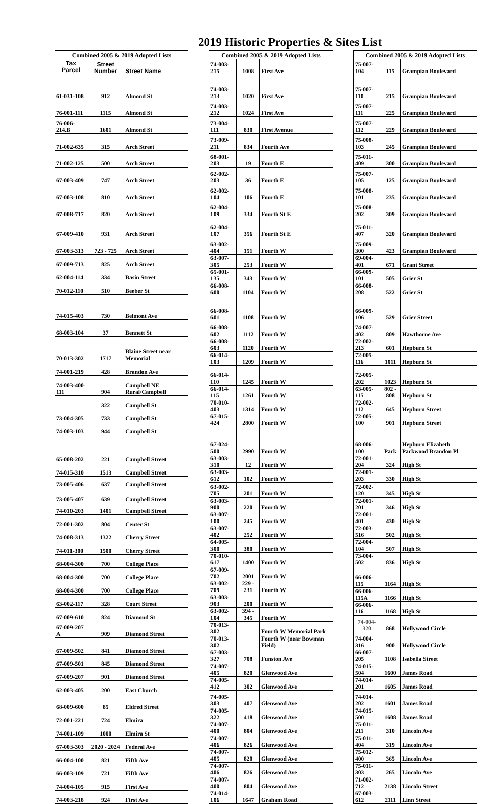2019 Historic Properties & Sites List
| Combined 2005 & 2019 Adopted Lists | | |
| --- | --- | --- |
| Tax Parcel | Street Number | Street Name |
| 61-031-108 | 912 | Almond St |
| 76-001-111 | 1115 | Almond St |
| 76-006-214.B | 1601 | Almond St |
| 71-002-635 | 315 | Arch Street |
| 71-002-125 | 500 | Arch Street |
| 67-003-409 | 747 | Arch Street |
| 67-003-108 | 810 | Arch Street |
| 67-008-717 | 820 | Arch Street |
| 67-009-410 | 931 | Arch Street |
| 67-003-313 | 723 - 725 | Arch Street |
| 67-009-713 | 825 | Arch Street |
| 62-004-114 | 334 | Basin Street |
| 70-012-110 | 510 | Beeber St |
| 74-015-403 | 730 | Belmont Ave |
| 68-003-104 | 37 | Bennett St |
| 70-013-302 | 1717 | Blaine Street near Memorial |
| 74-001-219 | 428 | Brandon Ave |
| 74-003-400-111 | 904 | Campbell NE Rural/Campbell |
| | 322 | Campbell St |
| 73-004-305 | 733 | Campbell St |
| 74-003-103 | 944 | Campbell St |
| 65-008-202 | 221 | Campbell Street |
| 74-015-310 | 1513 | Campbell Street |
| 73-005-406 | 637 | Campbell Street |
| 73-005-407 | 639 | Campbell Street |
| 74-010-203 | 1401 | Campbell Street |
| 72-001-302 | 804 | Center St |
| 74-008-313 | 1322 | Cherry Street |
| 74-011-300 | 1500 | Cherry Street |
| 68-004-300 | 700 | College Place |
| 68-004-300 | 700 | College Place |
| 68-004-300 | 700 | College Place |
| 63-002-117 | 328 | Court Street |
| 67-009-610 | 824 | Diamond St |
| 67-009-207 A | 909 | Diamond Street |
| 67-009-502 | 841 | Diamond Street |
| 67-009-501 | 845 | Diamond Street |
| 67-009-207 | 901 | Diamond Street |
| 62-003-405 | 200 | East Church |
| 68-009-600 | 85 | Eldred Street |
| 72-001-221 | 724 | Elmira |
| 74-001-109 | 1000 | Elmira St |
| 67-003-303 | 2020 - 2024 | Federal Ave |
| 66-004-100 | 821 | Fifth Ave |
| 66-003-109 | 721 | Fifth Ave |
| 74-004-105 | 915 | First Ave |
| 74-003-218 | 924 | First Ave |
| Combined 2005 & 2019 Adopted Lists | | |
| --- | --- | --- |
| 74-003-215 | 1008 | First Ave |
| 74-003-213 | 1020 | First Ave |
| 74-003-212 | 1024 | First Ave |
| 73-004-111 | 830 | First Avenue |
| 73-009-211 | 834 | Fourth Ave |
| 68-001-203 | 19 | Fourth E |
| 62-002-203 | 36 | Fourth E |
| 62-002-104 | 106 | Fourth E |
| 62-004-109 | 334 | Fourth St E |
| 62-004-107 | 356 | Fourth St E |
| 63-002-404 | 151 | Fourth W |
| 63-007-305 | 253 | Fourth W |
| 65-001-135 | 343 | Fourth W |
| 66-008-600 | 1104 | Fourth W |
| 66-008-601 | 1108 | Fourth W |
| 66-008-602 | 1112 | Fourth W |
| 66-008-603 | 1120 | Fourth W |
| 66-014-103 | 1209 | Fourth W |
| 66-014-110 | 1245 | Fourth W |
| 66-014-115 | 1261 | Fourth W |
| 70-010-403 | 1314 | Fourth W |
| 67-015-424 | 2800 | Fourth W |
| 67-024-500 | 2990 | Fourth W |
| 63-003-310 | 12 | Fourth W |
| 63-003-612 | 102 | Fourth W |
| 63-002-705 | 201 | Fourth W |
| 63-003-900 | 220 | Fourth W |
| 63-007-100 | 245 | Fourth W |
| 63-007-402 | 252 | Fourth W |
| 64-005-300 | 380 | Fourth W |
| 70-010-617 | 1400 | Fourth W |
| 67-009-702 | 2001 | Fourth W |
| 63-002-709 | 229 - 231 | Fourth W |
| 63-003-903 | 200 | Fourth W |
| 63-002-104 | 394 - 345 | Fourth W |
| 70-013-302 | | Fourth W Memorial Park |
| 70-013-302 | | Fourth W (near Bowman Field) |
| 67-003-327 | 708 | Funston Ave |
| 74-007-405 | 820 | Glenwood Ave |
| 74-005-412 | 302 | Glenwood Ave |
| 74-005-303 | 407 | Glenwood Ave |
| 74-005-322 | 418 | Glenwood Ave |
| 74-007-400 | 804 | Glenwood Ave |
| 74-007-406 | 826 | Glenwood Ave |
| 74-007-405 | 820 | Glenwood Ave |
| 74-007-406 | 826 | Glenwood Ave |
| 74-007-400 | 804 | Glenwood Ave |
| 74-014-106 | 1647 | Graham Road |
| Combined 2005 & 2019 Adopted Lists | | |
| --- | --- | --- |
| 75-007-104 | 115 | Grampian Boulevard |
| 75-007-110 | 215 | Grampian Boulevard |
| 75-007-111 | 225 | Grampian Boulevard |
| 75-007-112 | 229 | Grampian Boulevard |
| 75-008-103 | 245 | Grampian Boulevard |
| 75-011-409 | 300 | Grampian Boulevard |
| 75-007-105 | 125 | Grampian Boulevard |
| 75-008-101 | 235 | Grampian Boulevard |
| 75-008-202 | 309 | Grampian Boulevard |
| 75-011-407 | 320 | Grampian Boulevard |
| 75-009-300 | 423 | Grampian Boulevard |
| 69-004-401 | 671 | Grant Street |
| 66-009-101 | 505 | Grier St |
| 66-008-208 | 522 | Grier St |
| 66-009-106 | 529 | Grier Street |
| 74-007-402 | 809 | Hawthorne Ave |
| 72-002-213 | 601 | Hepburn St |
| 72-005-116 | 1011 | Hepburn St |
| 72-005-202 | 1023 | Hepburn St |
| 63-005-115 | 802 - 808 | Hepburn St |
| 72-002-112 | 645 | Hepburn Street |
| 72-005-100 | 901 | Hepburn Street |
| 68-006-100 | Park | Hepburn Elizabeth Parkwood Brandon Pl |
| 72-001-204 | 324 | High St |
| 72-001-203 | 330 | High St |
| 72-002-120 | 345 | High St |
| 72-001-201 | 346 | High St |
| 72-001-401 | 430 | High St |
| 72-003-516 | 502 | High St |
| 72-004-104 | 507 | High St |
| 73-004-502 | 836 | High St |
| 66-006-115 | 1164 | High St |
| 66-006-115A | 1166 | High St |
| 66-006-116 | 1168 | High St |
| 74-004-320 | 868 | Hollywood Circle |
| 74-004-316 | 900 | Hollywood Circle |
| 66-007-205 | 1108 | Isabella Street |
| 74-015-504 | 1600 | James Road |
| 74-014-201 | 1605 | James Road |
| 74-014-202 | 1601 | James Road |
| 74-015-500 | 1608 | James Road |
| 75-011-211 | 310 | Lincoln Ave |
| 75-011-404 | 319 | Lincoln Ave |
| 75-012-400 | 365 | Lincoln Ave |
| 75-011-303 | 265 | Lincoln Ave |
| 71-002-712 | 2138 | Lincoln Street |
| 67-003-612 | 2111 | Linn Street |